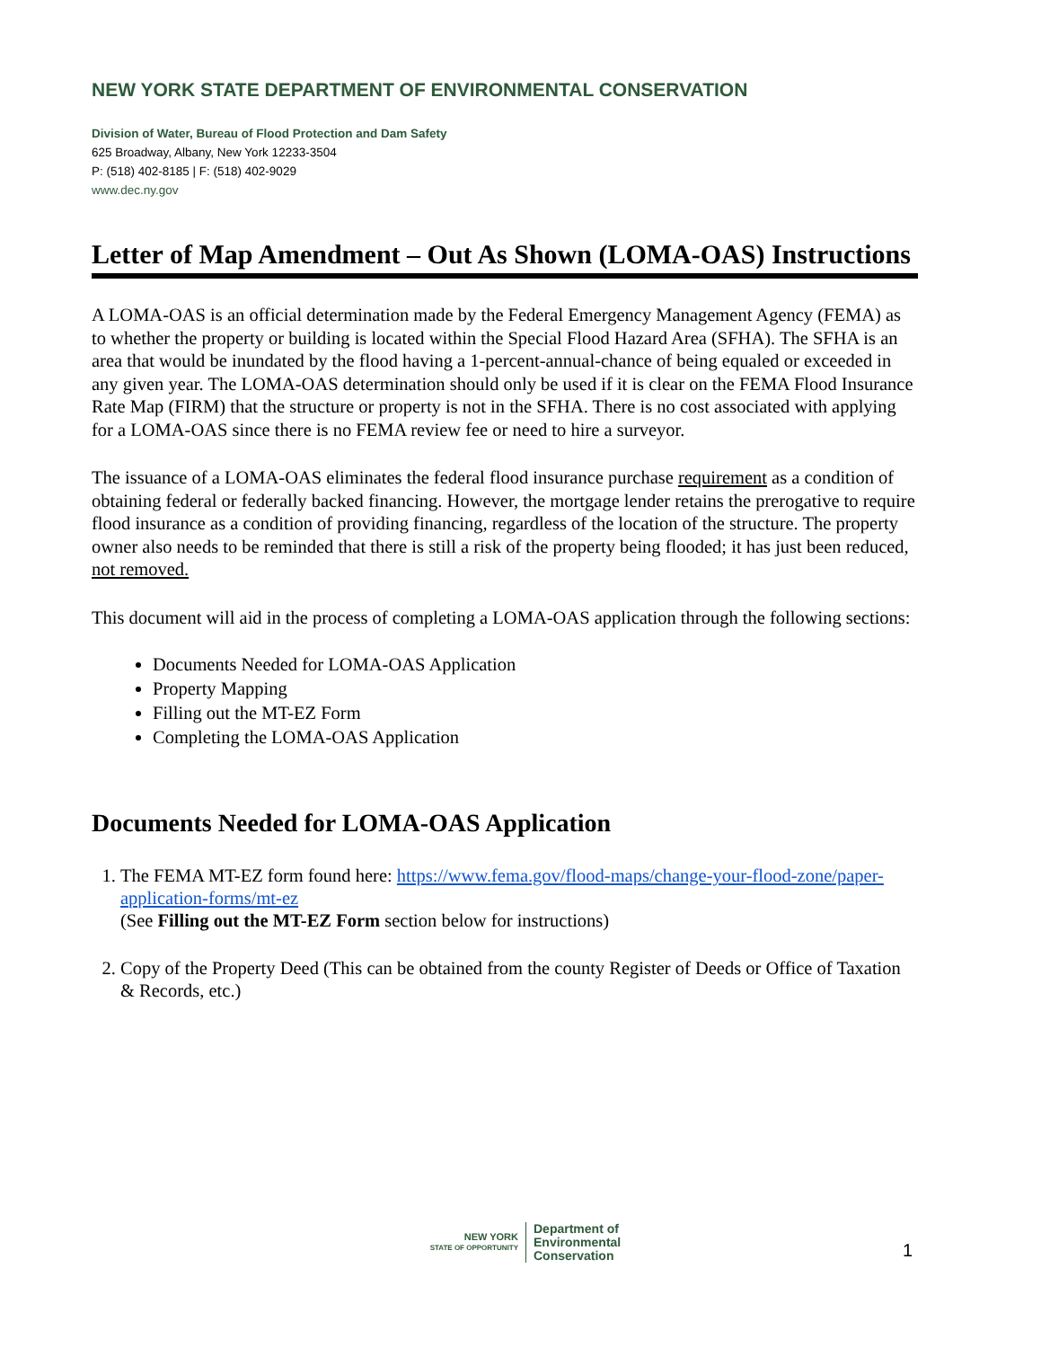NEW YORK STATE DEPARTMENT OF ENVIRONMENTAL CONSERVATION
Division of Water, Bureau of Flood Protection and Dam Safety
625 Broadway, Albany, New York 12233-3504
P: (518) 402-8185 | F: (518) 402-9029
www.dec.ny.gov
Letter of Map Amendment – Out As Shown (LOMA-OAS) Instructions
A LOMA-OAS is an official determination made by the Federal Emergency Management Agency (FEMA) as to whether the property or building is located within the Special Flood Hazard Area (SFHA). The SFHA is an area that would be inundated by the flood having a 1-percent-annual-chance of being equaled or exceeded in any given year. The LOMA-OAS determination should only be used if it is clear on the FEMA Flood Insurance Rate Map (FIRM) that the structure or property is not in the SFHA. There is no cost associated with applying for a LOMA-OAS since there is no FEMA review fee or need to hire a surveyor.
The issuance of a LOMA-OAS eliminates the federal flood insurance purchase requirement as a condition of obtaining federal or federally backed financing. However, the mortgage lender retains the prerogative to require flood insurance as a condition of providing financing, regardless of the location of the structure. The property owner also needs to be reminded that there is still a risk of the property being flooded; it has just been reduced, not removed.
This document will aid in the process of completing a LOMA-OAS application through the following sections:
Documents Needed for LOMA-OAS Application
Property Mapping
Filling out the MT-EZ Form
Completing the LOMA-OAS Application
Documents Needed for LOMA-OAS Application
1. The FEMA MT-EZ form found here: https://www.fema.gov/flood-maps/change-your-flood-zone/paper-application-forms/mt-ez
(See Filling out the MT-EZ Form section below for instructions)
2. Copy of the Property Deed (This can be obtained from the county Register of Deeds or Office of Taxation & Records, etc.)
NEW YORK
STATE OF OPPORTUNITY
Department of
Environmental
Conservation
1